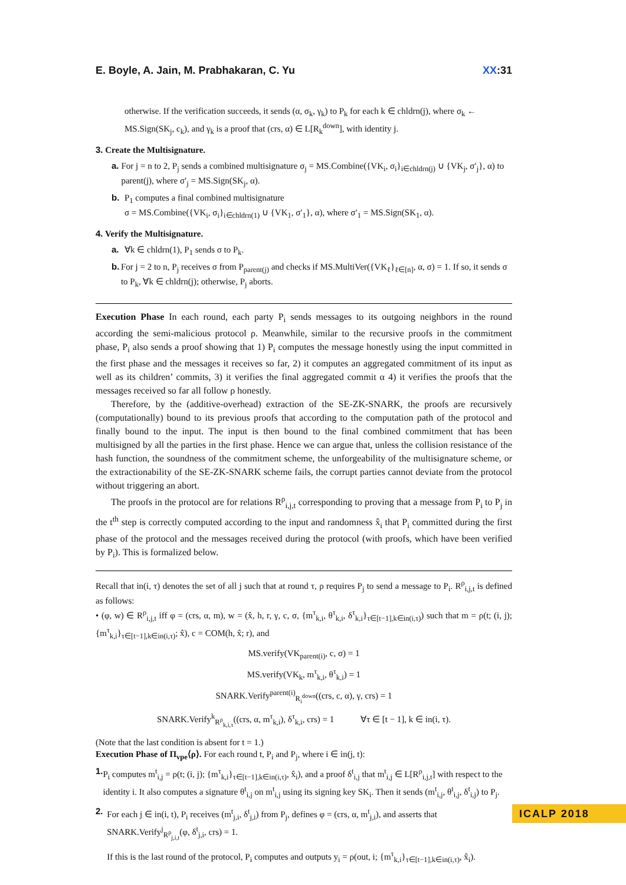E. Boyle, A. Jain, M. Prabhakaran, C. Yu XX:31
otherwise. If the verification succeeds, it sends (α, σ<sub>k</sub>, γ<sub>k</sub>) to P<sub>k</sub> for each k ∈ chldrn(j), where σ<sub>k</sub> ← MS.Sign(SK<sub>j</sub>, c<sub>k</sub>), and γ<sub>k</sub> is a proof that (crs, α) ∈ L[R<sub>k</sub><sup>down</sup>], with identity j.
3. Create the Multisignature.
a. For j = n to 2, P<sub>j</sub> sends a combined multisignature σ<sub>j</sub> = MS.Combine({VK<sub>i</sub>, σ<sub>i</sub>}<sub>i∈chldrn(j)</sub> ∪ {VK<sub>j</sub>, σ′<sub>j</sub>}, α) to parent(j), where σ′<sub>j</sub> = MS.Sign(SK<sub>j</sub>, α).
b. P<sub>1</sub> computes a final combined multisignature
σ = MS.Combine({VK<sub>i</sub>, σ<sub>i</sub>}<sub>i∈chldrn(1)</sub> ∪ {VK<sub>1</sub>, σ′<sub>1</sub>}, α), where σ′<sub>1</sub> = MS.Sign(SK<sub>1</sub>, α).
4. Verify the Multisignature.
a. ∀k ∈ chldrn(1), P<sub>1</sub> sends σ to P<sub>k</sub>.
b. For j = 2 to n, P<sub>j</sub> receives σ from P<sub>parent(j)</sub> and checks if MS.MultiVer({VK<sub>ℓ</sub>}<sub>ℓ∈[n]</sub>, α, σ) = 1. If so, it sends σ to P<sub>k</sub>, ∀k ∈ chldrn(j); otherwise, P<sub>j</sub> aborts.
Execution Phase In each round, each party P<sub>i</sub> sends messages to its outgoing neighbors in the round according the semi-malicious protocol ρ. Meanwhile, similar to the recursive proofs in the commitment phase, P<sub>i</sub> also sends a proof showing that 1) P<sub>i</sub> computes the message honestly using the input committed in the first phase and the messages it receives so far, 2) it computes an aggregated commitment of its input as well as its children’ commits, 3) it verifies the final aggregated commit α 4) it verifies the proofs that the messages received so far all follow ρ honestly.
Therefore, by the (additive-overhead) extraction of the SE-ZK-SNARK, the proofs are recursively (computationally) bound to its previous proofs that according to the computation path of the protocol and finally bound to the input. The input is then bound to the final combined commitment that has been multisigned by all the parties in the first phase. Hence we can argue that, unless the collision resistance of the hash function, the soundness of the commitment scheme, the unforgeability of the multisignature scheme, or the extractionability of the SE-ZK-SNARK scheme fails, the corrupt parties cannot deviate from the protocol without triggering an abort.
The proofs in the protocol are for relations R<sup>ρ</sup><sub>i,j,t</sub> corresponding to proving that a message from P<sub>i</sub> to P<sub>j</sub> in the t<sup>th</sup> step is correctly computed according to the input and randomness x̂<sub>i</sub> that P<sub>i</sub> committed during the first phase of the protocol and the messages received during the protocol (with proofs, which have been verified by P<sub>i</sub>). This is formalized below.
Recall that in(i, τ) denotes the set of all j such that at round τ, ρ requires P<sub>j</sub> to send a message to P<sub>i</sub>. R<sup>ρ</sup><sub>i,j,t</sub> is defined as follows:
• (φ, w) ∈ R<sup>ρ</sup><sub>i,j,t</sub> iff φ = (crs, α, m), w = (x̂, h, r, γ, c, σ, {m<sup>τ</sup><sub>k,i</sub>, θ<sup>τ</sup><sub>k,i</sub>, δ<sup>τ</sup><sub>k,i</sub>}<sub>τ∈[t−1],k∈in(i,τ)</sub>) such that m = ρ(t; (i, j); {m<sup>τ</sup><sub>k,i</sub>}<sub>τ∈[t−1],k∈in(i,τ)</sub>; x̂), c = COM(h, x̂; r), and
MS.verify(VK<sub>parent(i)</sub>, c, σ) = 1
MS.verify(VK<sub>k</sub>, m<sup>τ</sup><sub>k,i</sub>, θ<sup>τ</sup><sub>k,i</sub>) = 1
SNARK.Verify<sup>parent(i)</sup><sub>R<sub>i</sub><sup>down</sup></sub>((crs, c, α), γ, crs) = 1
SNARK.Verify<sup>k</sup><sub>R<sup>ρ</sup><sub>k,i,τ</sub></sub>((crs, α, m<sup>τ</sup><sub>k,i</sub>), δ<sup>τ</sup><sub>k,i</sub>, crs) = 1 ∀τ ∈ [t − 1], k ∈ in(i, τ).
(Note that the last condition is absent for t = 1.)
Execution Phase of Π<sub>vpe</sub>⟨ρ⟩. For each round t, P<sub>i</sub> and P<sub>j</sub>, where i ∈ in(j, t):
1. P<sub>i</sub> computes m<sup>t</sup><sub>i,j</sub> = ρ(t; (i, j); {m<sup>τ</sup><sub>k,i</sub>}<sub>τ∈[t−1],k∈in(i,τ)</sub>, x̂<sub>i</sub>), and a proof δ<sup>t</sup><sub>i,j</sub> that m<sup>t</sup><sub>i,j</sub> ∈ L[R<sup>ρ</sup><sub>i,j,t</sub>] with respect to the identity i. It also computes a signature θ<sup>t</sup><sub>i,j</sub> on m<sup>t</sup><sub>i,j</sub> using its signing key SK<sub>i</sub>. Then it sends (m<sup>t</sup><sub>i,j</sub>, θ<sup>t</sup><sub>i,j</sub>, δ<sup>t</sup><sub>i,j</sub>) to P<sub>j</sub>.
2. For each j ∈ in(i, t), P<sub>i</sub> receives (m<sup>t</sup><sub>j,i</sub>, δ<sup>t</sup><sub>j,i</sub>) from P<sub>j</sub>, defines φ = (crs, α, m<sup>t</sup><sub>j,i</sub>), and asserts that SNARK.Verify<sup>j</sup><sub>R<sup>ρ</sup><sub>j,i,t</sub></sub>(φ, δ<sup>t</sup><sub>j,i</sub>, crs) = 1.
If this is the last round of the protocol, P<sub>i</sub> computes and outputs y<sub>i</sub> = ρ(out, i; {m<sup>τ</sup><sub>k,i</sub>}<sub>τ∈[t−1],k∈in(i,τ)</sub>, x̂<sub>i</sub>).
ICALP 2018